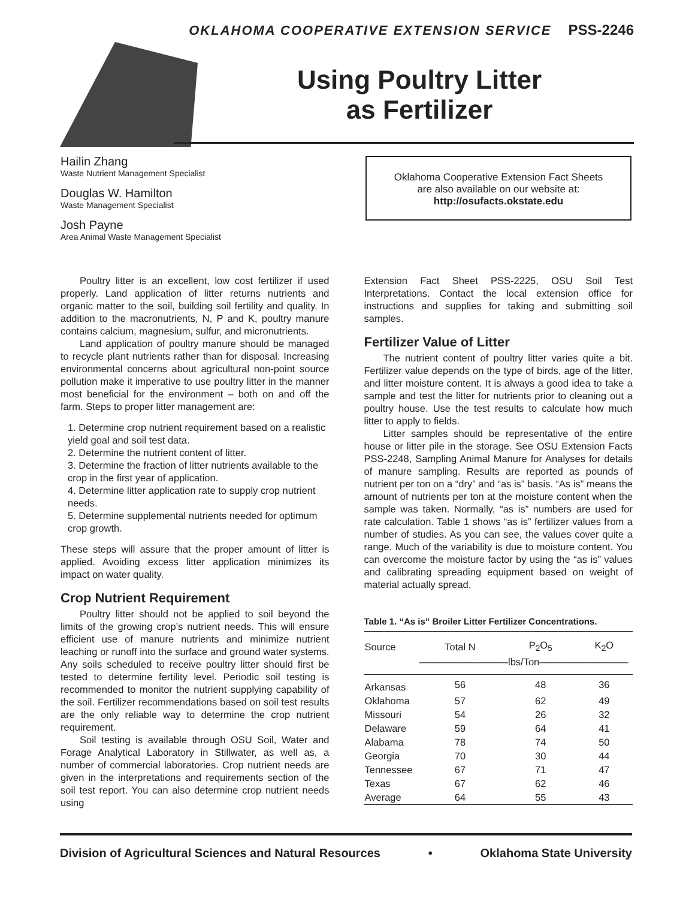OKLAHOMA COOPERATIVE EXTENSION SERVICE PSS-2246
Using Poultry Litter
as Fertilizer
Hailin Zhang
Waste Nutrient Management Specialist
Douglas W. Hamilton
Waste Management Specialist
Josh Payne
Area Animal Waste Management Specialist
Oklahoma Cooperative Extension Fact Sheets
are also available on our website at:
http://osufacts.okstate.edu
Poultry litter is an excellent, low cost fertilizer if used properly. Land application of litter returns nutrients and organic matter to the soil, building soil fertility and quality. In addition to the macronutrients, N, P and K, poultry manure contains calcium, magnesium, sulfur, and micronutrients.
Land application of poultry manure should be managed to recycle plant nutrients rather than for disposal. Increasing environmental concerns about agricultural non-point source pollution make it imperative to use poultry litter in the manner most beneficial for the environment – both on and off the farm. Steps to proper litter management are:
1. Determine crop nutrient requirement based on a realistic yield goal and soil test data.
2. Determine the nutrient content of litter.
3. Determine the fraction of litter nutrients available to the crop in the first year of application.
4. Determine litter application rate to supply crop nutrient needs.
5. Determine supplemental nutrients needed for optimum crop growth.
These steps will assure that the proper amount of litter is applied. Avoiding excess litter application minimizes its impact on water quality.
Crop Nutrient Requirement
Poultry litter should not be applied to soil beyond the limits of the growing crop’s nutrient needs. This will ensure efficient use of manure nutrients and minimize nutrient leaching or runoff into the surface and ground water systems. Any soils scheduled to receive poultry litter should first be tested to determine fertility level. Periodic soil testing is recommended to monitor the nutrient supplying capability of the soil. Fertilizer recommendations based on soil test results are the only reliable way to determine the crop nutrient requirement.
Soil testing is available through OSU Soil, Water and Forage Analytical Laboratory in Stillwater, as well as, a number of commercial laboratories. Crop nutrient needs are given in the interpretations and requirements section of the soil test report. You can also determine crop nutrient needs using
Extension Fact Sheet PSS-2225, OSU Soil Test Interpretations. Contact the local extension office for instructions and supplies for taking and submitting soil samples.
Fertilizer Value of Litter
The nutrient content of poultry litter varies quite a bit. Fertilizer value depends on the type of birds, age of the litter, and litter moisture content. It is always a good idea to take a sample and test the litter for nutrients prior to cleaning out a poultry house. Use the test results to calculate how much litter to apply to fields.
Litter samples should be representative of the entire house or litter pile in the storage. See OSU Extension Facts PSS-2248, Sampling Animal Manure for Analyses for details of manure sampling. Results are reported as pounds of nutrient per ton on a “dry” and “as is” basis. “As is” means the amount of nutrients per ton at the moisture content when the sample was taken. Normally, “as is” numbers are used for rate calculation. Table 1 shows “as is” fertilizer values from a number of studies. As you can see, the values cover quite a range. Much of the variability is due to moisture content. You can overcome the moisture factor by using the “as is” values and calibrating spreading equipment based on weight of material actually spread.
Table 1. “As is” Broiler Litter Fertilizer Concentrations.
| Source | Total N | P<sub>2</sub>O<sub>5</sub> | K<sub>2</sub>O |
| --- | --- | --- | --- |
| | —————————lbs/Ton————————— | | |
| Arkansas | 56 | 48 | 36 |
| Oklahoma | 57 | 62 | 49 |
| Missouri | 54 | 26 | 32 |
| Delaware | 59 | 64 | 41 |
| Alabama | 78 | 74 | 50 |
| Georgia | 70 | 30 | 44 |
| Tennessee | 67 | 71 | 47 |
| Texas | 67 | 62 | 46 |
| Average | 64 | 55 | 43 |
Division of Agricultural Sciences and Natural Resources • Oklahoma State University